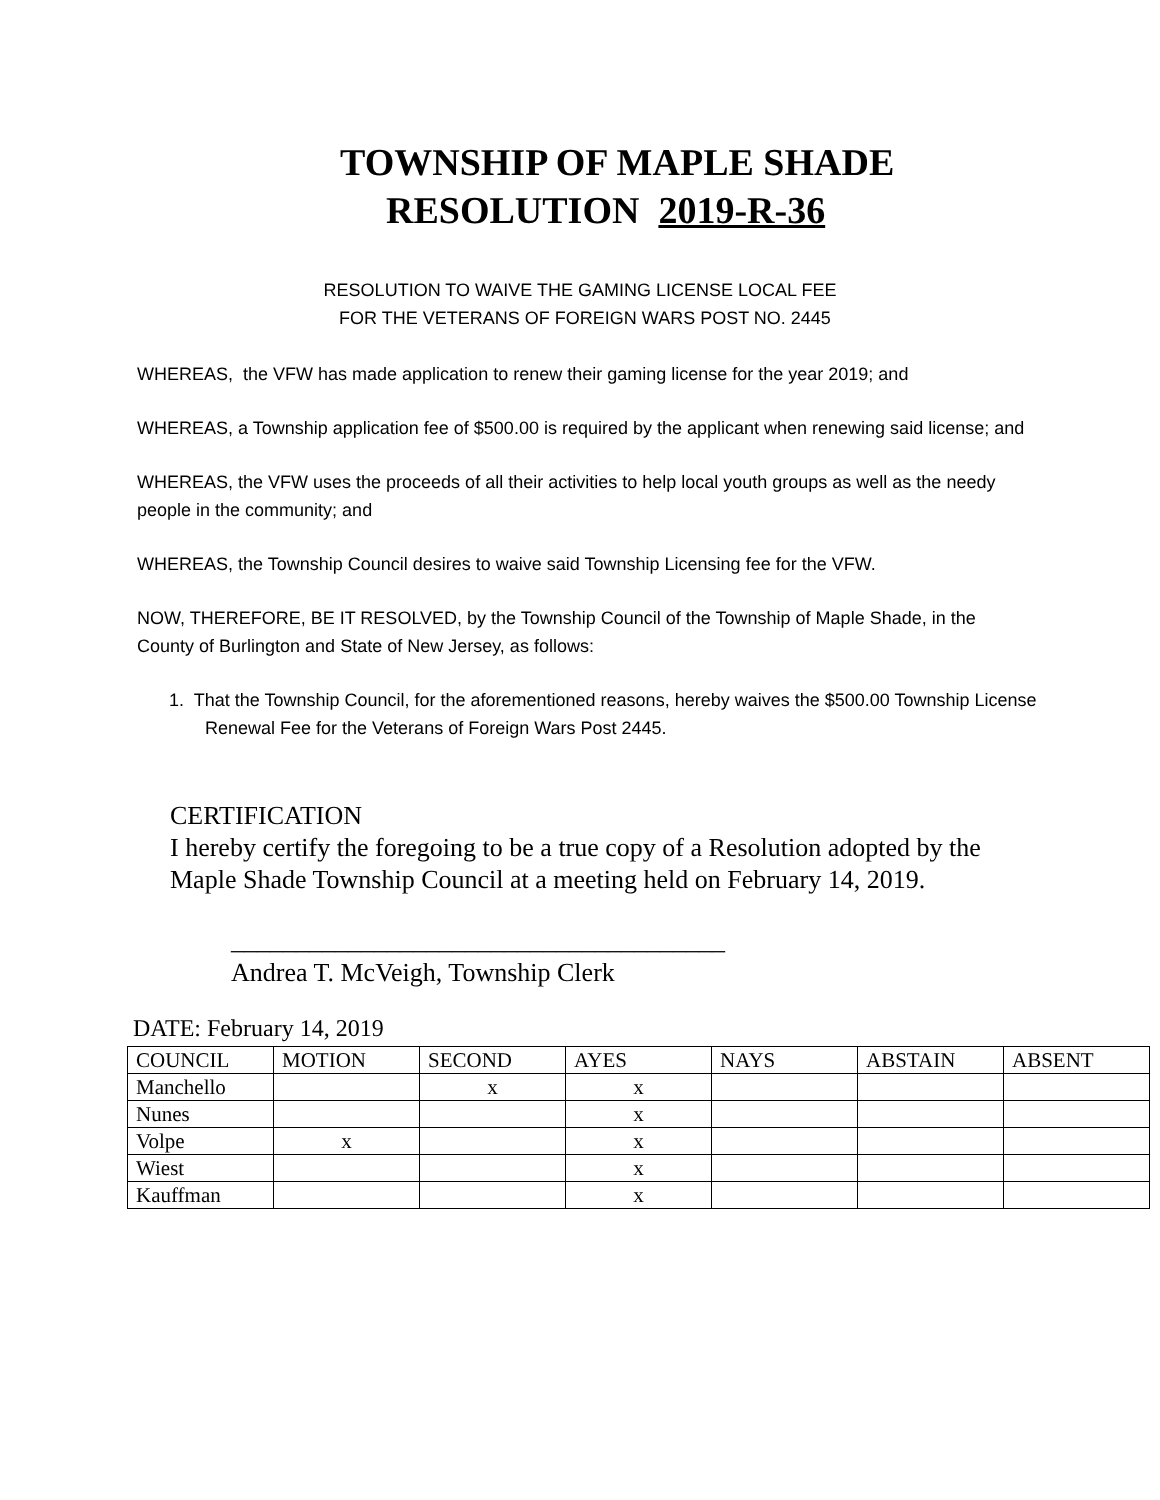TOWNSHIP OF MAPLE SHADE
RESOLUTION 2019-R-36
RESOLUTION TO WAIVE THE GAMING LICENSE LOCAL FEE
FOR THE VETERANS OF FOREIGN WARS POST NO. 2445
WHEREAS, the VFW has made application to renew their gaming license for the year 2019; and
WHEREAS, a Township application fee of $500.00 is required by the applicant when renewing said license; and
WHEREAS, the VFW uses the proceeds of all their activities to help local youth groups as well as the needy people in the community; and
WHEREAS, the Township Council desires to waive said Township Licensing fee for the VFW.
NOW, THEREFORE, BE IT RESOLVED, by the Township Council of the Township of Maple Shade, in the County of Burlington and State of New Jersey, as follows:
1. That the Township Council, for the aforementioned reasons, hereby waives the $500.00 Township License Renewal Fee for the Veterans of Foreign Wars Post 2445.
CERTIFICATION
I hereby certify the foregoing to be a true copy of a Resolution adopted by the
Maple Shade Township Council at a meeting held on February 14, 2019.
______________________________________
Andrea T. McVeigh, Township Clerk
DATE: February 14, 2019
| COUNCIL | MOTION | SECOND | AYES | NAYS | ABSTAIN | ABSENT |
| Manchello | | x | x | | | |
| Nunes | | | x | | | |
| Volpe | x | | x | | | |
| Wiest | | | x | | | |
| Kauffman | | | x | | | |